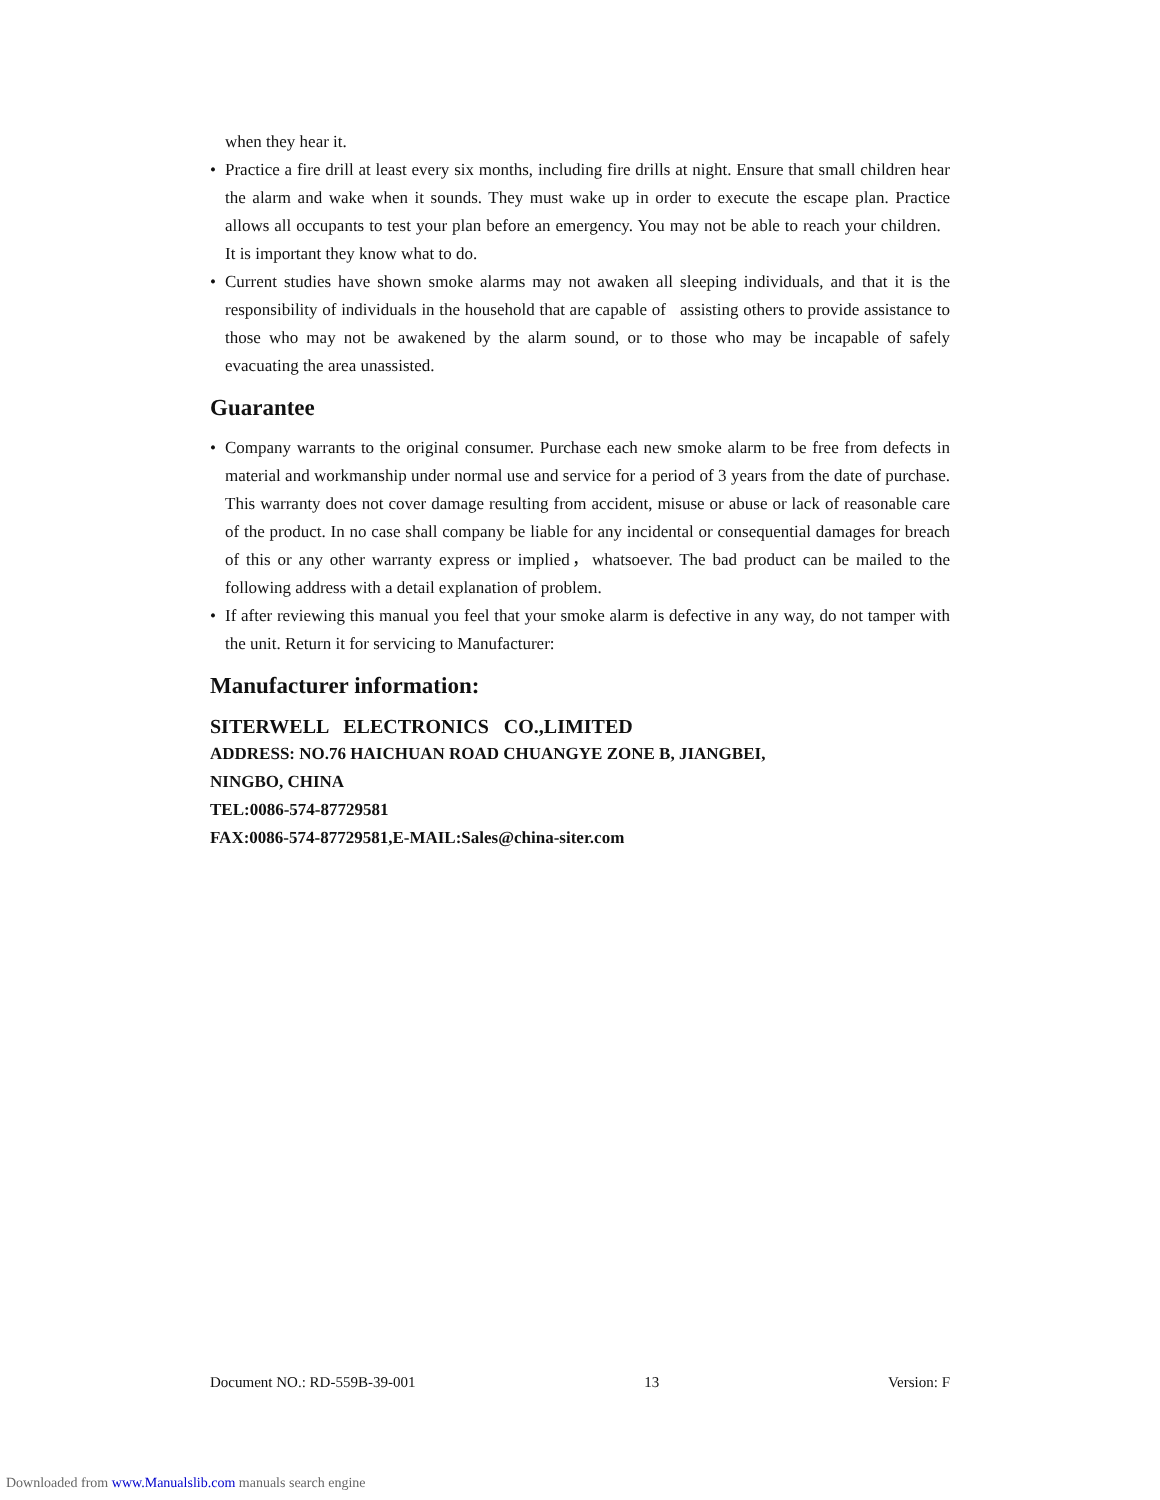when they hear it.
• Practice a fire drill at least every six months, including fire drills at night. Ensure that small children hear the alarm and wake when it sounds. They must wake up in order to execute the escape plan. Practice allows all occupants to test your plan before an emergency. You may not be able to reach your children. It is important they know what to do.
• Current studies have shown smoke alarms may not awaken all sleeping individuals, and that it is the responsibility of individuals in the household that are capable of assisting others to provide assistance to those who may not be awakened by the alarm sound, or to those who may be incapable of safely evacuating the area unassisted.
Guarantee
• Company warrants to the original consumer. Purchase each new smoke alarm to be free from defects in material and workmanship under normal use and service for a period of 3 years from the date of purchase. This warranty does not cover damage resulting from accident, misuse or abuse or lack of reasonable care of the product. In no case shall company be liable for any incidental or consequential damages for breach of this or any other warranty express or implied，whatsoever. The bad product can be mailed to the following address with a detail explanation of problem.
• If after reviewing this manual you feel that your smoke alarm is defective in any way, do not tamper with the unit. Return it for servicing to Manufacturer:
Manufacturer information:
SITERWELL ELECTRONICS CO.,LIMITED
ADDRESS: NO.76 HAICHUAN ROAD CHUANGYE ZONE B, JIANGBEI,
NINGBO, CHINA
TEL:0086-574-87729581
FAX:0086-574-87729581,E-MAIL:Sales@china-siter.com
Document NO.: RD-559B-39-001 13 Version: F
Downloaded from www.Manualslib.com manuals search engine